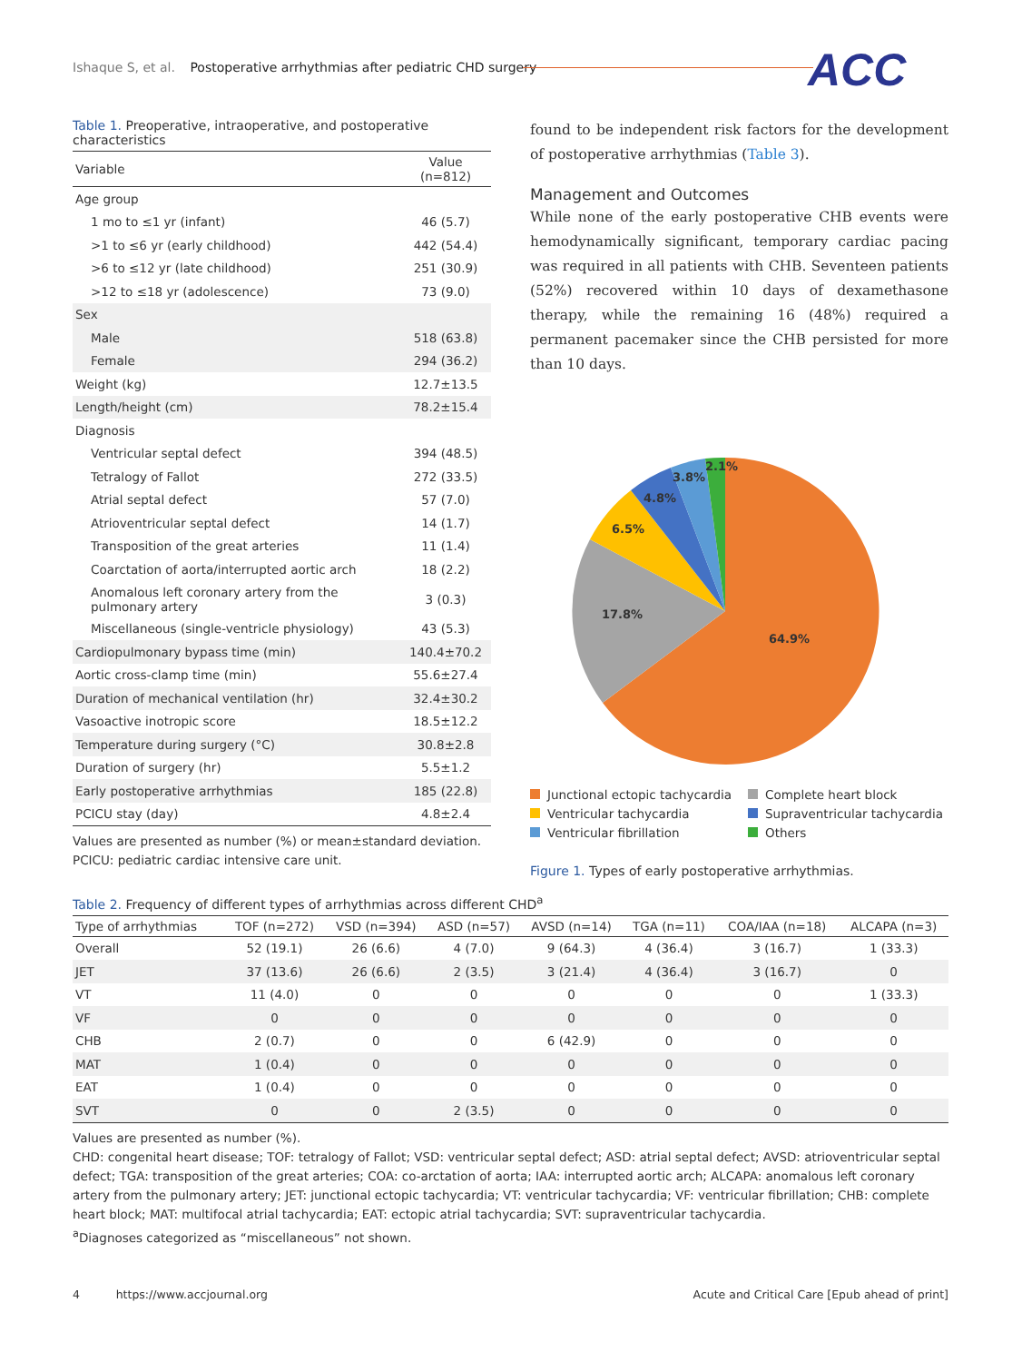Ishaque S, et al. Postoperative arrhythmias after pediatric CHD surgery
ACC
Table 1. Preoperative, intraoperative, and postoperative characteristics
| Variable | Value (n=812) |
| --- | --- |
| Age group | |
| 1 mo to ≤1 yr (infant) | 46 (5.7) |
| >1 to ≤6 yr (early childhood) | 442 (54.4) |
| >6 to ≤12 yr (late childhood) | 251 (30.9) |
| >12 to ≤18 yr (adolescence) | 73 (9.0) |
| Sex | |
| Male | 518 (63.8) |
| Female | 294 (36.2) |
| Weight (kg) | 12.7±13.5 |
| Length/height (cm) | 78.2±15.4 |
| Diagnosis | |
| Ventricular septal defect | 394 (48.5) |
| Tetralogy of Fallot | 272 (33.5) |
| Atrial septal defect | 57 (7.0) |
| Atrioventricular septal defect | 14 (1.7) |
| Transposition of the great arteries | 11 (1.4) |
| Coarctation of aorta/interrupted aortic arch | 18 (2.2) |
| Anomalous left coronary artery from the pulmonary artery | 3 (0.3) |
| Miscellaneous (single-ventricle physiology) | 43 (5.3) |
| Cardiopulmonary bypass time (min) | 140.4±70.2 |
| Aortic cross-clamp time (min) | 55.6±27.4 |
| Duration of mechanical ventilation (hr) | 32.4±30.2 |
| Vasoactive inotropic score | 18.5±12.2 |
| Temperature during surgery (°C) | 30.8±2.8 |
| Duration of surgery (hr) | 5.5±1.2 |
| Early postoperative arrhythmias | 185 (22.8) |
| PCICU stay (day) | 4.8±2.4 |
Values are presented as number (%) or mean±standard deviation.
PCICU: pediatric cardiac intensive care unit.
found to be independent risk factors for the development of postoperative arrhythmias (Table 3).
Management and Outcomes
While none of the early postoperative CHB events were hemodynamically significant, temporary cardiac pacing was required in all patients with CHB. Seventeen patients (52%) recovered within 10 days of dexamethasone therapy, while the remaining 16 (48%) required a permanent pacemaker since the CHB persisted for more than 10 days.
64.9%
17.8%
6.5%
4.8%
3.8%
2.1%
Junctional ectopic tachycardia
Complete heart block
Ventricular tachycardia
Supraventricular tachycardia
Ventricular fibrillation
Others
Figure 1. Types of early postoperative arrhythmias.
Table 2. Frequency of different types of arrhythmias across different CHD<sup>a</sup>
| Type of arrhythmias | TOF (n=272) | VSD (n=394) | ASD (n=57) | AVSD (n=14) | TGA (n=11) | COA/IAA (n=18) | ALCAPA (n=3) |
| --- | --- | --- | --- | --- | --- | --- | --- |
| Overall | 52 (19.1) | 26 (6.6) | 4 (7.0) | 9 (64.3) | 4 (36.4) | 3 (16.7) | 1 (33.3) |
| JET | 37 (13.6) | 26 (6.6) | 2 (3.5) | 3 (21.4) | 4 (36.4) | 3 (16.7) | 0 |
| VT | 11 (4.0) | 0 | 0 | 0 | 0 | 0 | 1 (33.3) |
| VF | 0 | 0 | 0 | 0 | 0 | 0 | 0 |
| CHB | 2 (0.7) | 0 | 0 | 6 (42.9) | 0 | 0 | 0 |
| MAT | 1 (0.4) | 0 | 0 | 0 | 0 | 0 | 0 |
| EAT | 1 (0.4) | 0 | 0 | 0 | 0 | 0 | 0 |
| SVT | 0 | 0 | 2 (3.5) | 0 | 0 | 0 | 0 |
Values are presented as number (%).
CHD: congenital heart disease; TOF: tetralogy of Fallot; VSD: ventricular septal defect; ASD: atrial septal defect; AVSD: atrioventricular septal defect; TGA: transposition of the great arteries; COA: co-arctation of aorta; IAA: interrupted aortic arch; ALCAPA: anomalous left coronary artery from the pulmonary artery; JET: junctional ectopic tachycardia; VT: ventricular tachycardia; VF: ventricular fibrillation; CHB: complete heart block; MAT: multifocal atrial tachycardia; EAT: ectopic atrial tachycardia; SVT: supraventricular tachycardia.
<sup>a</sup> Diagnoses categorized as “miscellaneous” not shown.
4 https://www.accjournal.org Acute and Critical Care [Epub ahead of print]